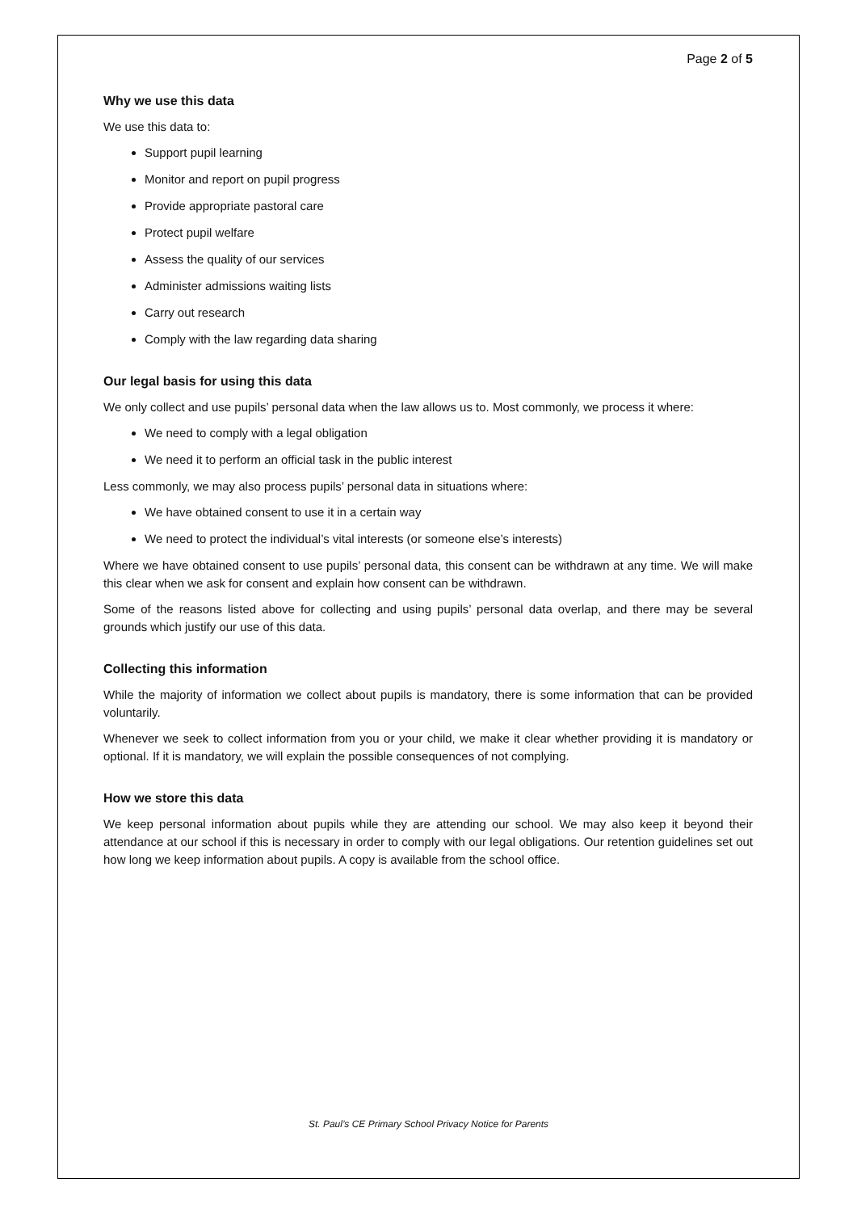Page 2 of 5
Why we use this data
We use this data to:
Support pupil learning
Monitor and report on pupil progress
Provide appropriate pastoral care
Protect pupil welfare
Assess the quality of our services
Administer admissions waiting lists
Carry out research
Comply with the law regarding data sharing
Our legal basis for using this data
We only collect and use pupils’ personal data when the law allows us to. Most commonly, we process it where:
We need to comply with a legal obligation
We need it to perform an official task in the public interest
Less commonly, we may also process pupils’ personal data in situations where:
We have obtained consent to use it in a certain way
We need to protect the individual’s vital interests (or someone else’s interests)
Where we have obtained consent to use pupils’ personal data, this consent can be withdrawn at any time. We will make this clear when we ask for consent and explain how consent can be withdrawn.
Some of the reasons listed above for collecting and using pupils’ personal data overlap, and there may be several grounds which justify our use of this data.
Collecting this information
While the majority of information we collect about pupils is mandatory, there is some information that can be provided voluntarily.
Whenever we seek to collect information from you or your child, we make it clear whether providing it is mandatory or optional. If it is mandatory, we will explain the possible consequences of not complying.
How we store this data
We keep personal information about pupils while they are attending our school. We may also keep it beyond their attendance at our school if this is necessary in order to comply with our legal obligations. Our retention guidelines set out how long we keep information about pupils. A copy is available from the school office.
St. Paul’s CE Primary School Privacy Notice for Parents